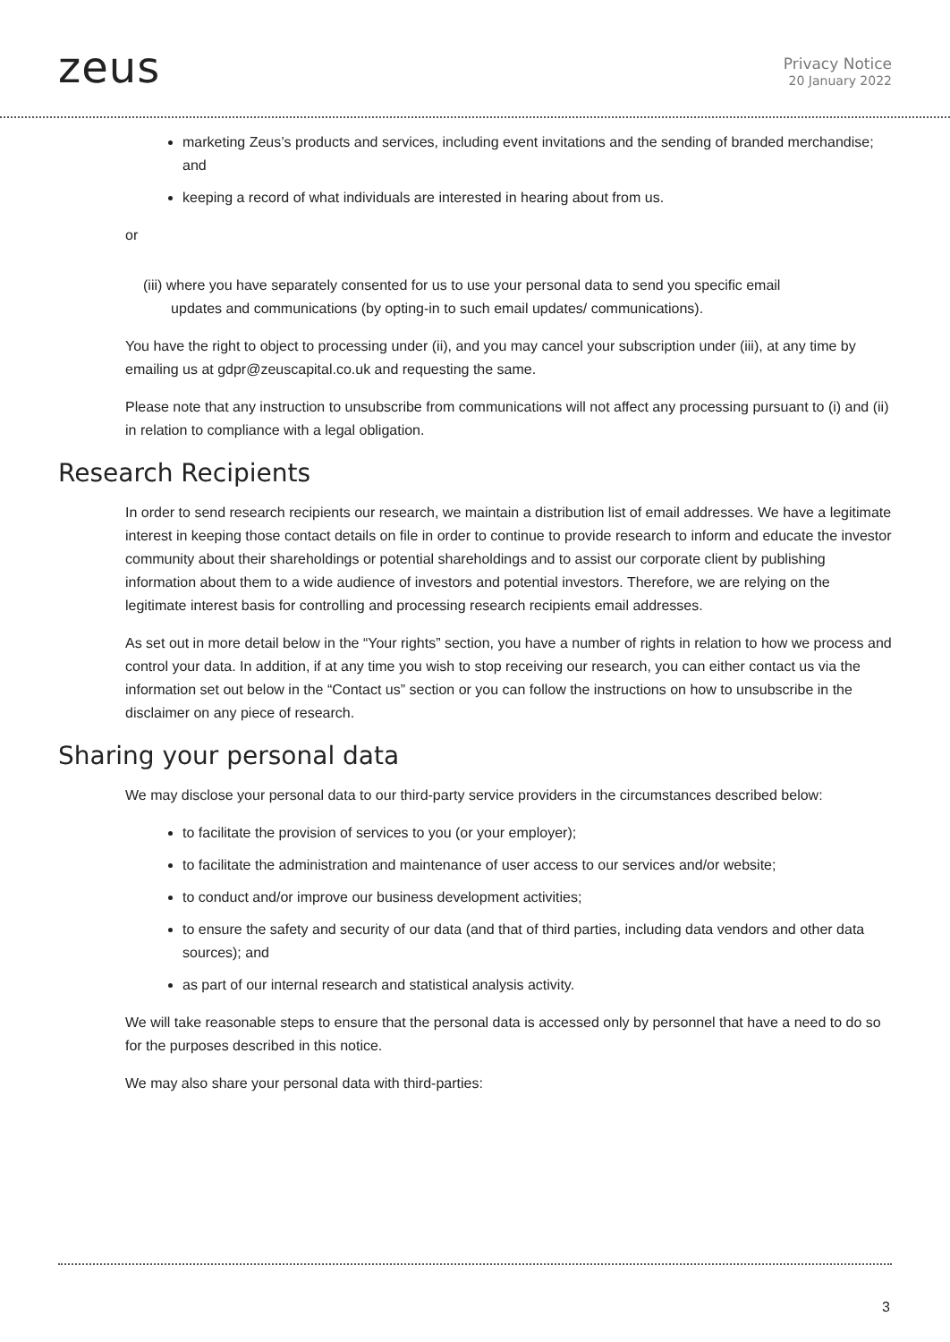zeus
Privacy Notice
20 January 2022
marketing Zeus’s products and services, including event invitations and the sending of branded merchandise; and
keeping a record of what individuals are interested in hearing about from us.
or
(iii) where you have separately consented for us to use your personal data to send you specific email
updates and communications (by opting-in to such email updates/ communications).
You have the right to object to processing under (ii), and you may cancel your subscription under (iii), at any time by emailing us at gdpr@zeuscapital.co.uk and requesting the same.
Please note that any instruction to unsubscribe from communications will not affect any processing pursuant to (i) and (ii) in relation to compliance with a legal obligation.
Research Recipients
In order to send research recipients our research, we maintain a distribution list of email addresses. We have a legitimate interest in keeping those contact details on file in order to continue to provide research to inform and educate the investor community about their shareholdings or potential shareholdings and to assist our corporate client by publishing information about them to a wide audience of investors and potential investors. Therefore, we are relying on the legitimate interest basis for controlling and processing research recipients email addresses.
As set out in more detail below in the “Your rights” section, you have a number of rights in relation to how we process and control your data. In addition, if at any time you wish to stop receiving our research, you can either contact us via the information set out below in the “Contact us” section or you can follow the instructions on how to unsubscribe in the disclaimer on any piece of research.
Sharing your personal data
We may disclose your personal data to our third-party service providers in the circumstances described below:
to facilitate the provision of services to you (or your employer);
to facilitate the administration and maintenance of user access to our services and/or website;
to conduct and/or improve our business development activities;
to ensure the safety and security of our data (and that of third parties, including data vendors and other data sources); and
as part of our internal research and statistical analysis activity.
We will take reasonable steps to ensure that the personal data is accessed only by personnel that have a need to do so for the purposes described in this notice.
We may also share your personal data with third-parties:
3